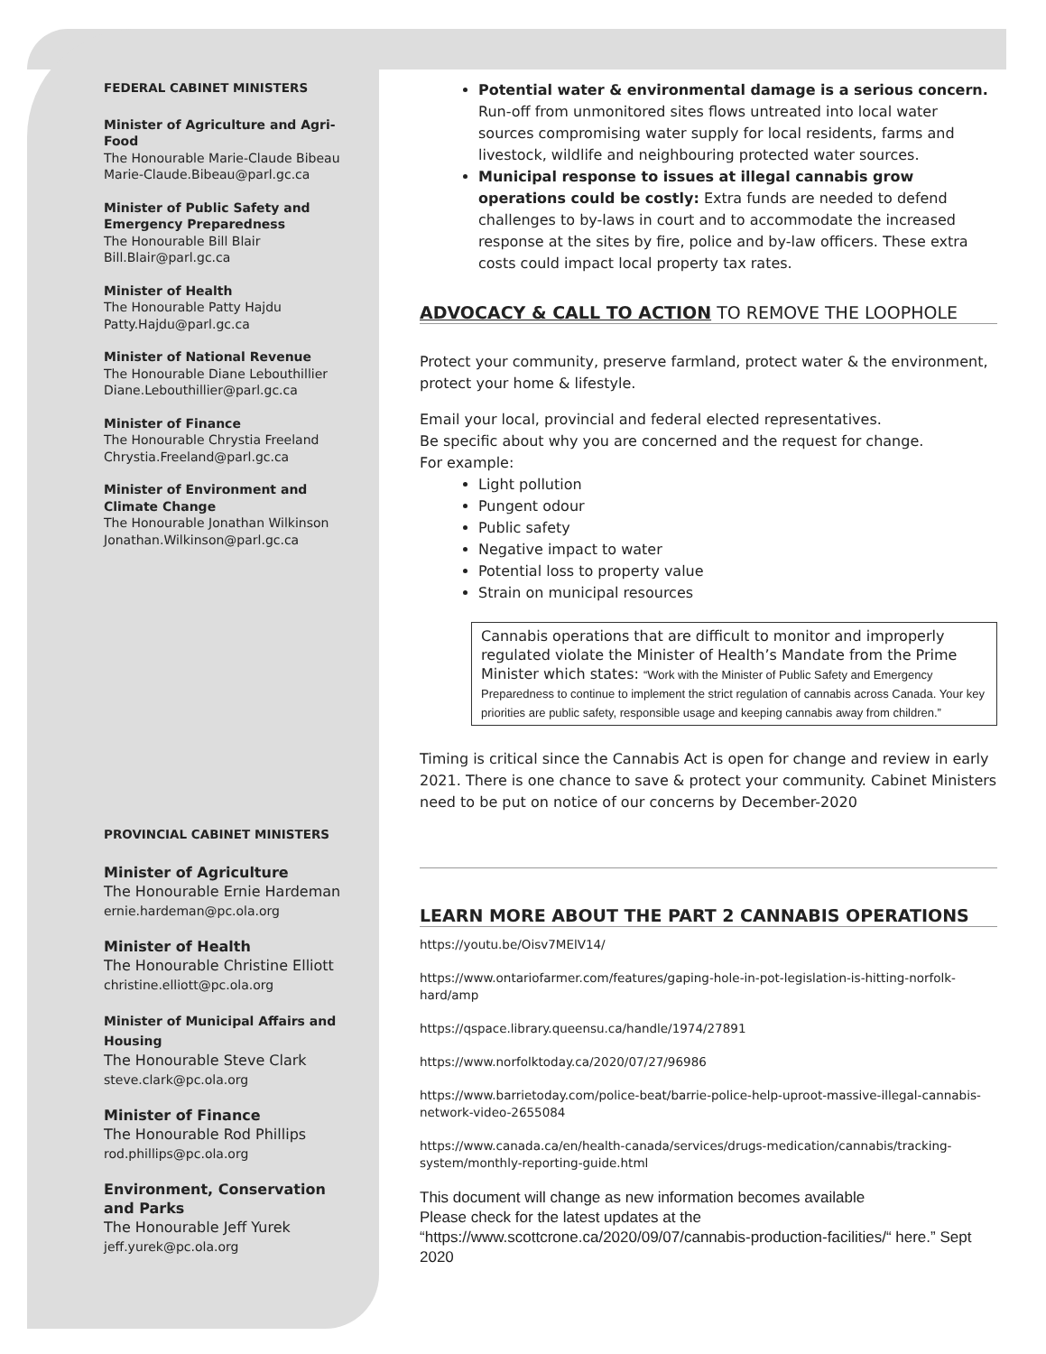FEDERAL CABINET MINISTERS
Minister of Agriculture and Agri-Food
The Honourable Marie-Claude Bibeau
Marie-Claude.Bibeau@parl.gc.ca
Minister of Public Safety and Emergency Preparedness
The Honourable Bill Blair
Bill.Blair@parl.gc.ca
Minister of Health
The Honourable Patty Hajdu
Patty.Hajdu@parl.gc.ca
Minister of National Revenue
The Honourable Diane Lebouthillier
Diane.Lebouthillier@parl.gc.ca
Minister of Finance
The Honourable Chrystia Freeland
Chrystia.Freeland@parl.gc.ca
Minister of Environment and Climate Change
The Honourable Jonathan Wilkinson
Jonathan.Wilkinson@parl.gc.ca
PROVINCIAL CABINET MINISTERS
Minister of Agriculture
The Honourable Ernie Hardeman
ernie.hardeman@pc.ola.org
Minister of Health
The Honourable Christine Elliott
christine.elliott@pc.ola.org
Minister of Municipal Affairs and Housing
The Honourable Steve Clark
steve.clark@pc.ola.org
Minister of Finance
The Honourable Rod Phillips
rod.phillips@pc.ola.org
Environment, Conservation and Parks
The Honourable Jeff Yurek
jeff.yurek@pc.ola.org
Potential water & environmental damage is a serious concern. Run-off from unmonitored sites flows untreated into local water sources compromising water supply for local residents, farms and livestock, wildlife and neighbouring protected water sources.
Municipal response to issues at illegal cannabis grow operations could be costly: Extra funds are needed to defend challenges to by-laws in court and to accommodate the increased response at the sites by fire, police and by-law officers. These extra costs could impact local property tax rates.
ADVOCACY & CALL TO ACTION TO REMOVE THE LOOPHOLE
Protect your community, preserve farmland, protect water & the environment, protect your home & lifestyle.
Email your local, provincial and federal elected representatives.
Be specific about why you are concerned and the request for change.
For example:
Light pollution
Pungent odour
Public safety
Negative impact to water
Potential loss to property value
Strain on municipal resources
Cannabis operations that are difficult to monitor and improperly regulated violate the Minister of Health’s Mandate from the Prime Minister which states: “Work with the Minister of Public Safety and Emergency Preparedness to continue to implement the strict regulation of cannabis across Canada. Your key priorities are public safety, responsible usage and keeping cannabis away from children.”
Timing is critical since the Cannabis Act is open for change and review in early 2021. There is one chance to save & protect your community. Cabinet Ministers need to be put on notice of our concerns by December-2020
LEARN MORE ABOUT THE PART 2 CANNABIS OPERATIONS
https://youtu.be/Oisv7MElV14/
https://www.ontariofarmer.com/features/gaping-hole-in-pot-legislation-is-hitting-norfolk-hard/amp
https://qspace.library.queensu.ca/handle/1974/27891
https://www.norfolktoday.ca/2020/07/27/96986
https://www.barrietoday.com/police-beat/barrie-police-help-uproot-massive-illegal-cannabis-network-video-2655084
https://www.canada.ca/en/health-canada/services/drugs-medication/cannabis/tracking-system/monthly-reporting-guide.html
This document will change as new information becomes available
Please check for the latest updates at the “https://www.scottcrone.ca/2020/09/07/cannabis-production-facilities/“ here.” Sept 2020